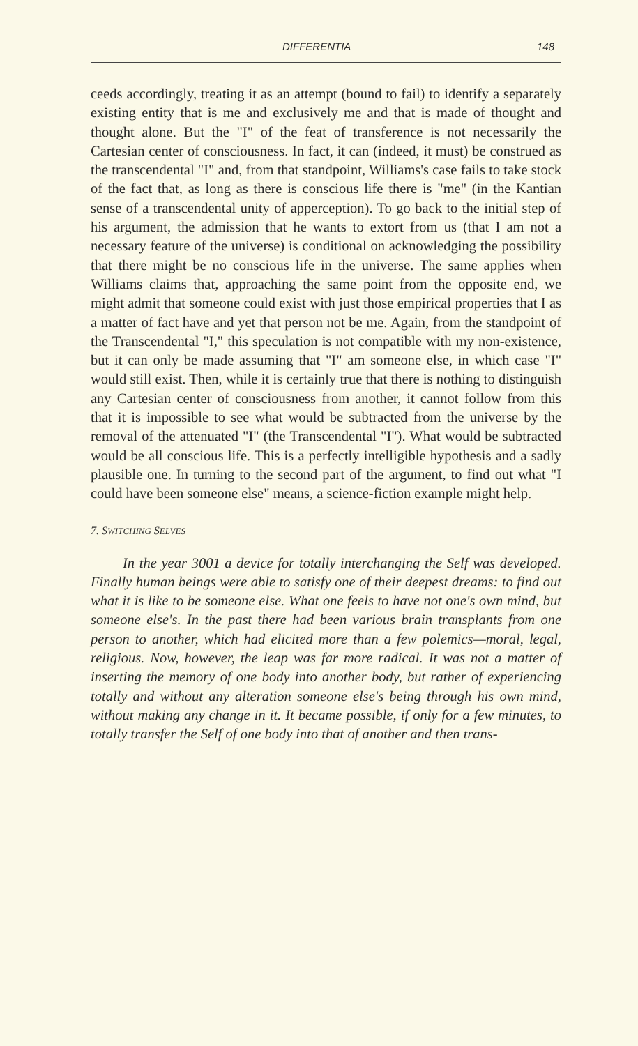DIFFERENTIA 148
ceeds accordingly, treating it as an attempt (bound to fail) to identify a separately existing entity that is me and exclusively me and that is made of thought and thought alone. But the "I" of the feat of transference is not necessarily the Cartesian center of consciousness. In fact, it can (indeed, it must) be construed as the transcendental "I" and, from that standpoint, Williams's case fails to take stock of the fact that, as long as there is conscious life there is "me" (in the Kantian sense of a transcendental unity of apperception). To go back to the initial step of his argument, the admission that he wants to extort from us (that I am not a necessary feature of the universe) is conditional on acknowledging the possibility that there might be no conscious life in the universe. The same applies when Williams claims that, approaching the same point from the opposite end, we might admit that someone could exist with just those empirical properties that I as a matter of fact have and yet that person not be me. Again, from the standpoint of the Transcendental "I," this speculation is not compatible with my non-existence, but it can only be made assuming that "I" am someone else, in which case "I" would still exist. Then, while it is certainly true that there is nothing to distinguish any Cartesian center of consciousness from another, it cannot follow from this that it is impossible to see what would be subtracted from the universe by the removal of the attenuated "I" (the Transcendental "I"). What would be subtracted would be all conscious life. This is a perfectly intelligible hypothesis and a sadly plausible one. In turning to the second part of the argument, to find out what "I could have been someone else" means, a science-fiction example might help.
7. SWITCHING SELVES
In the year 3001 a device for totally interchanging the Self was developed. Finally human beings were able to satisfy one of their deepest dreams: to find out what it is like to be someone else. What one feels to have not one's own mind, but someone else's. In the past there had been various brain transplants from one person to another, which had elicited more than a few polemics—moral, legal, religious. Now, however, the leap was far more radical. It was not a matter of inserting the memory of one body into another body, but rather of experiencing totally and without any alteration someone else's being through his own mind, without making any change in it. It became possible, if only for a few minutes, to totally transfer the Self of one body into that of another and then trans-